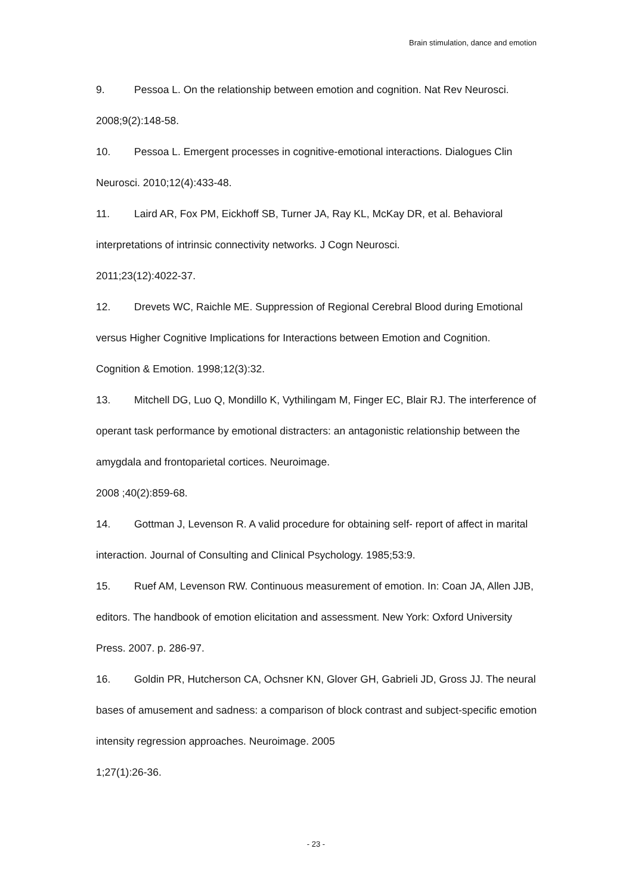Brain stimulation, dance and emotion
9. Pessoa L. On the relationship between emotion and cognition. Nat Rev Neurosci. 2008;9(2):148-58.
10. Pessoa L. Emergent processes in cognitive-emotional interactions. Dialogues Clin Neurosci. 2010;12(4):433-48.
11. Laird AR, Fox PM, Eickhoff SB, Turner JA, Ray KL, McKay DR, et al. Behavioral interpretations of intrinsic connectivity networks. J Cogn Neurosci.
2011;23(12):4022-37.
12. Drevets WC, Raichle ME. Suppression of Regional Cerebral Blood during Emotional versus Higher Cognitive Implications for Interactions between Emotion and Cognition. Cognition & Emotion. 1998;12(3):32.
13. Mitchell DG, Luo Q, Mondillo K, Vythilingam M, Finger EC, Blair RJ. The interference of operant task performance by emotional distracters: an antagonistic relationship between the amygdala and frontoparietal cortices. Neuroimage.
2008 ;40(2):859-68.
14. Gottman J, Levenson R. A valid procedure for obtaining self- report of affect in marital interaction. Journal of Consulting and Clinical Psychology. 1985;53:9.
15. Ruef AM, Levenson RW. Continuous measurement of emotion. In: Coan JA, Allen JJB, editors. The handbook of emotion elicitation and assessment. New York: Oxford University Press. 2007. p. 286-97.
16. Goldin PR, Hutcherson CA, Ochsner KN, Glover GH, Gabrieli JD, Gross JJ. The neural bases of amusement and sadness: a comparison of block contrast and subject-specific emotion intensity regression approaches. Neuroimage. 2005
1;27(1):26-36.
- 23 -